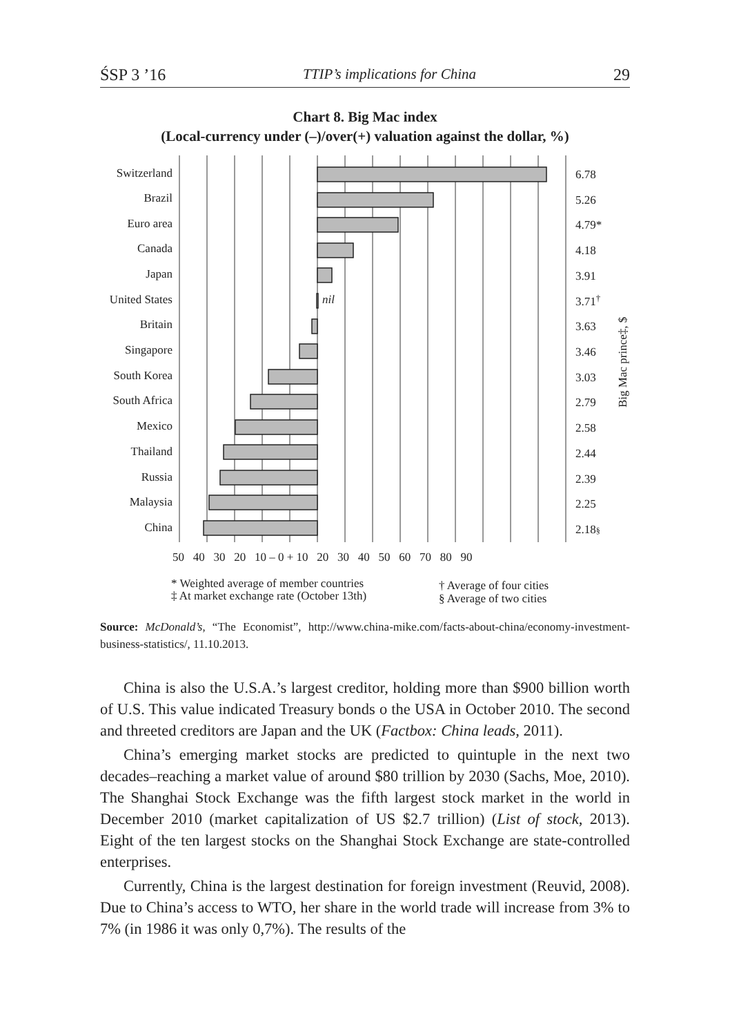ŚSP 3 ’16 TTIP’s implications for China 29
Chart 8. Big Mac index
(Local-currency under (–)/over(+) valuation against the dollar, %)
Switzerland
Brazil
Euro area
Canada
Japan
United States
Britain
Singapore
South Korea
South Africa
Mexico
Thailand
Russia
Malaysia
China
nil
6.78
5.26
4.79*
4.18
3.91
3.71†
3.63
3.46
3.03
2.79
2.58
2.44
2.39
2.25
2.18§
Big Mac prince‡, $
50 40 30 20 10 – 0 + 10 20 30 40 50 60 70 80 90
* Weighted average of member countries
‡ At market exchange rate (October 13th)
† Average of four cities
§ Average of two cities
Source: McDonald’s, “The Economist”, http://www.china-mike.com/facts-about-china/economy-investment-business-statistics/, 11.10.2013.
China is also the U.S.A.’s largest creditor, holding more than $900 billion worth of U.S. This value indicated Treasury bonds o the USA in October 2010. The second and threeted creditors are Japan and the UK (Factbox: China leads, 2011).
China’s emerging market stocks are predicted to quintuple in the next two decades–reaching a market value of around $80 trillion by 2030 (Sachs, Moe, 2010). The Shanghai Stock Exchange was the fifth largest stock market in the world in December 2010 (market capitalization of US $2.7 trillion) (List of stock, 2013). Eight of the ten largest stocks on the Shanghai Stock Exchange are state-controlled enterprises.
Currently, China is the largest destination for foreign investment (Reuvid, 2008). Due to China’s access to WTO, her share in the world trade will increase from 3% to 7% (in 1986 it was only 0,7%). The results of the